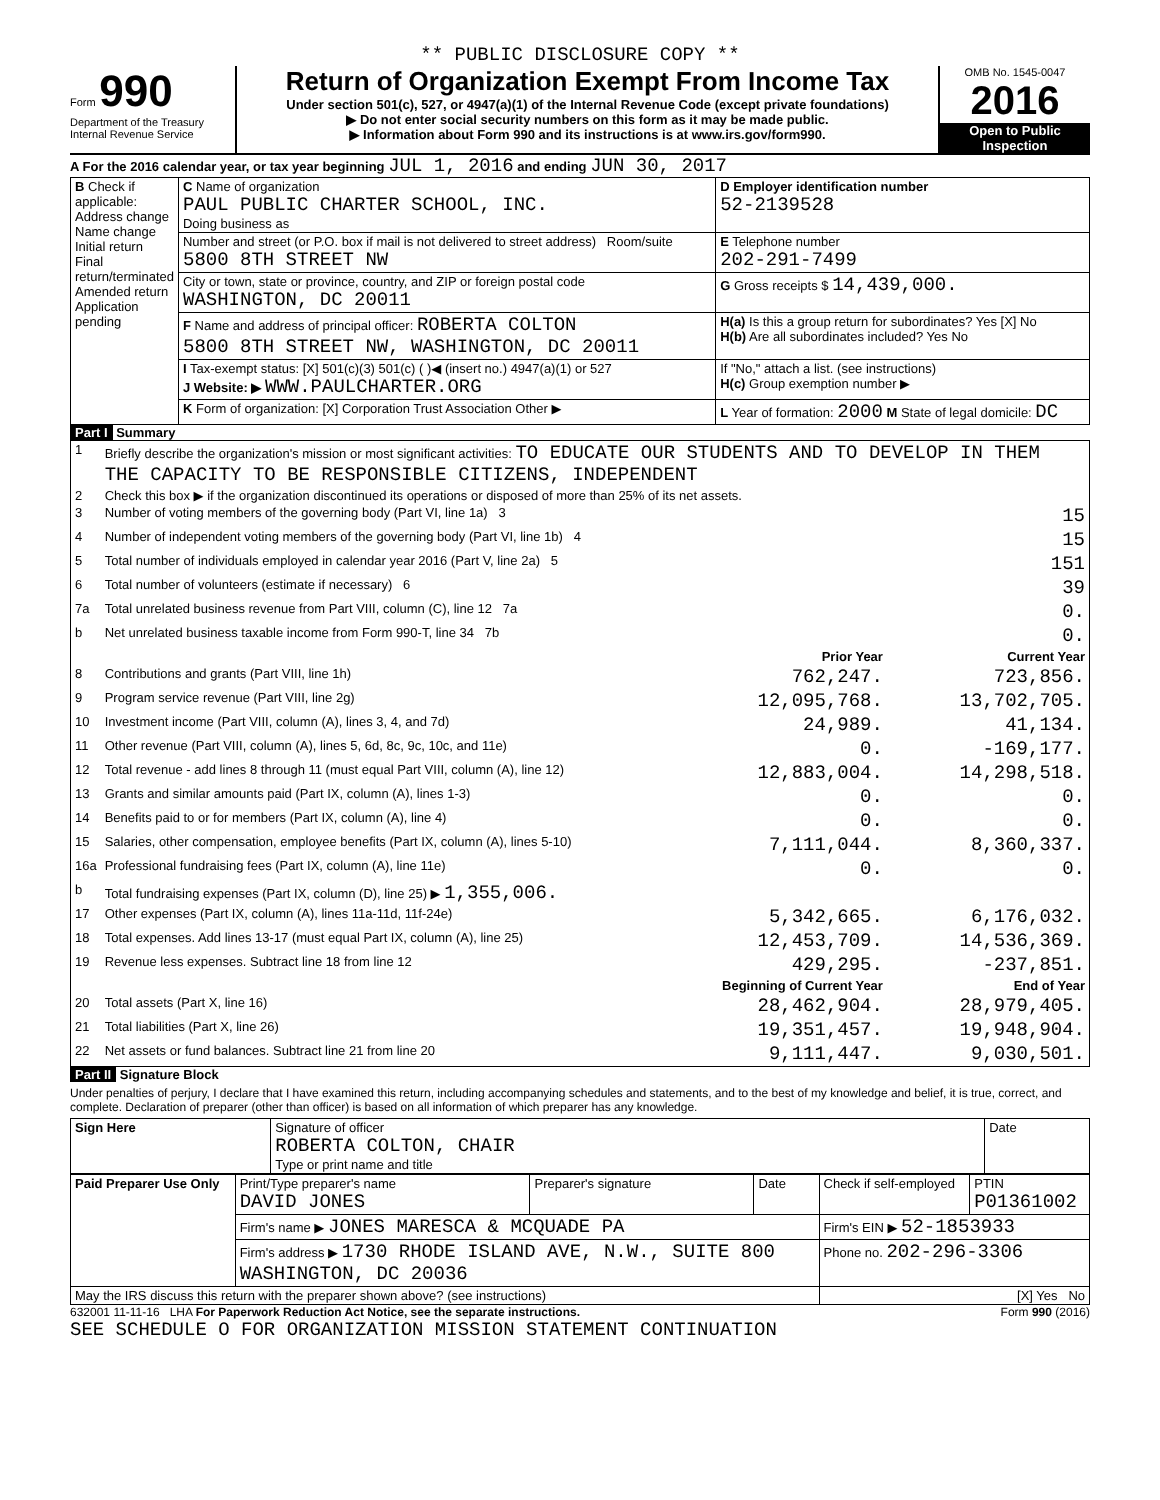** PUBLIC DISCLOSURE COPY **
Form 990
Department of the Treasury
Internal Revenue Service
Return of Organization Exempt From Income Tax
Under section 501(c), 527, or 4947(a)(1) of the Internal Revenue Code (except private foundations)
▶ Do not enter social security numbers on this form as it may be made public.
▶ Information about Form 990 and its instructions is at www.irs.gov/form990.
OMB No. 1545-0047
2016
Open to Public Inspection
A For the 2016 calendar year, or tax year beginning JUL 1, 2016 and ending JUN 30, 2017
| B Check if applicable: Address change Name change Initial return Final return/terminated Amended return Application pending | C Name of organization PAUL PUBLIC CHARTER SCHOOL, INC. Doing business as | D Employer identification number 52-2139528 |
| | Number and street (or P.O. box if mail is not delivered to street address) Room/suite 5800 8TH STREET NW | E Telephone number 202-291-7499 |
| | City or town, state or province, country, and ZIP or foreign postal code WASHINGTON, DC 20011 | G Gross receipts $ 14,439,000. |
| | F Name and address of principal officer: ROBERTA COLTON 5800 8TH STREET NW, WASHINGTON, DC 20011 | H(a) Is this a group return for subordinates? Yes [X] No H(b) Are all subordinates included? Yes No |
| | I Tax-exempt status: [X] 501(c)(3) 501(c) ( )◀ (insert no.) 4947(a)(1) or 527 J Website: ▶ WWW.PAULCHARTER.ORG | If "No," attach a list. (see instructions) H(c) Group exemption number ▶ |
| | K Form of organization: [X] Corporation Trust Association Other ▶ | L Year of formation: 2000 M State of legal domicile: DC |
Part I Summary
| 1 | Briefly describe the organization's mission or most significant activities: TO EDUCATE OUR STUDENTS AND TO DEVELOP IN THEM THE CAPACITY TO BE RESPONSIBLE CITIZENS, INDEPENDENT | | |
| 2 | Check this box ▶ if the organization discontinued its operations or disposed of more than 25% of its net assets. | | |
| 3 | Number of voting members of the governing body (Part VI, line 1a) 3 | | 15 |
| 4 | Number of independent voting members of the governing body (Part VI, line 1b) 4 | | 15 |
| 5 | Total number of individuals employed in calendar year 2016 (Part V, line 2a) 5 | | 151 |
| 6 | Total number of volunteers (estimate if necessary) 6 | | 39 |
| 7a | Total unrelated business revenue from Part VIII, column (C), line 12 7a | | 0. |
| b | Net unrelated business taxable income from Form 990-T, line 34 7b | | 0. |
| | | Prior Year | Current Year |
| 8 | Contributions and grants (Part VIII, line 1h) | 762,247. | 723,856. |
| 9 | Program service revenue (Part VIII, line 2g) | 12,095,768. | 13,702,705. |
| 10 | Investment income (Part VIII, column (A), lines 3, 4, and 7d) | 24,989. | 41,134. |
| 11 | Other revenue (Part VIII, column (A), lines 5, 6d, 8c, 9c, 10c, and 11e) | 0. | -169,177. |
| 12 | Total revenue - add lines 8 through 11 (must equal Part VIII, column (A), line 12) | 12,883,004. | 14,298,518. |
| 13 | Grants and similar amounts paid (Part IX, column (A), lines 1-3) | 0. | 0. |
| 14 | Benefits paid to or for members (Part IX, column (A), line 4) | 0. | 0. |
| 15 | Salaries, other compensation, employee benefits (Part IX, column (A), lines 5-10) | 7,111,044. | 8,360,337. |
| 16a | Professional fundraising fees (Part IX, column (A), line 11e) | 0. | 0. |
| b | Total fundraising expenses (Part IX, column (D), line 25) ▶ 1,355,006. | | |
| 17 | Other expenses (Part IX, column (A), lines 11a-11d, 11f-24e) | 5,342,665. | 6,176,032. |
| 18 | Total expenses. Add lines 13-17 (must equal Part IX, column (A), line 25) | 12,453,709. | 14,536,369. |
| 19 | Revenue less expenses. Subtract line 18 from line 12 | 429,295. | -237,851. |
| | | Beginning of Current Year | End of Year |
| 20 | Total assets (Part X, line 16) | 28,462,904. | 28,979,405. |
| 21 | Total liabilities (Part X, line 26) | 19,351,457. | 19,948,904. |
| 22 | Net assets or fund balances. Subtract line 21 from line 20 | 9,111,447. | 9,030,501. |
Part II Signature Block
Under penalties of perjury, I declare that I have examined this return, including accompanying schedules and statements, and to the best of my knowledge and belief, it is true, correct, and complete. Declaration of preparer (other than officer) is based on all information of which preparer has any knowledge.
| Sign Here | Signature of officer ROBERTA COLTON, CHAIR Type or print name and title | Date |
| Paid Preparer Use Only | Print/Type preparer's name DAVID JONES | Preparer's signature | Date | Check if self-employed | PTIN P01361002 |
| | Firm's name ▶ JONES MARESCA & MCQUADE PA | | | Firm's EIN ▶ 52-1853933 | |
| | Firm's address ▶ 1730 RHODE ISLAND AVE, N.W., SUITE 800 WASHINGTON, DC 20036 | | | Phone no. 202-296-3306 | |
| May the IRS discuss this return with the preparer shown above? (see instructions) | | | | [X] Yes No | |
632001 11-11-16 LHA For Paperwork Reduction Act Notice, see the separate instructions. Form 990 (2016)
SEE SCHEDULE O FOR ORGANIZATION MISSION STATEMENT CONTINUATION